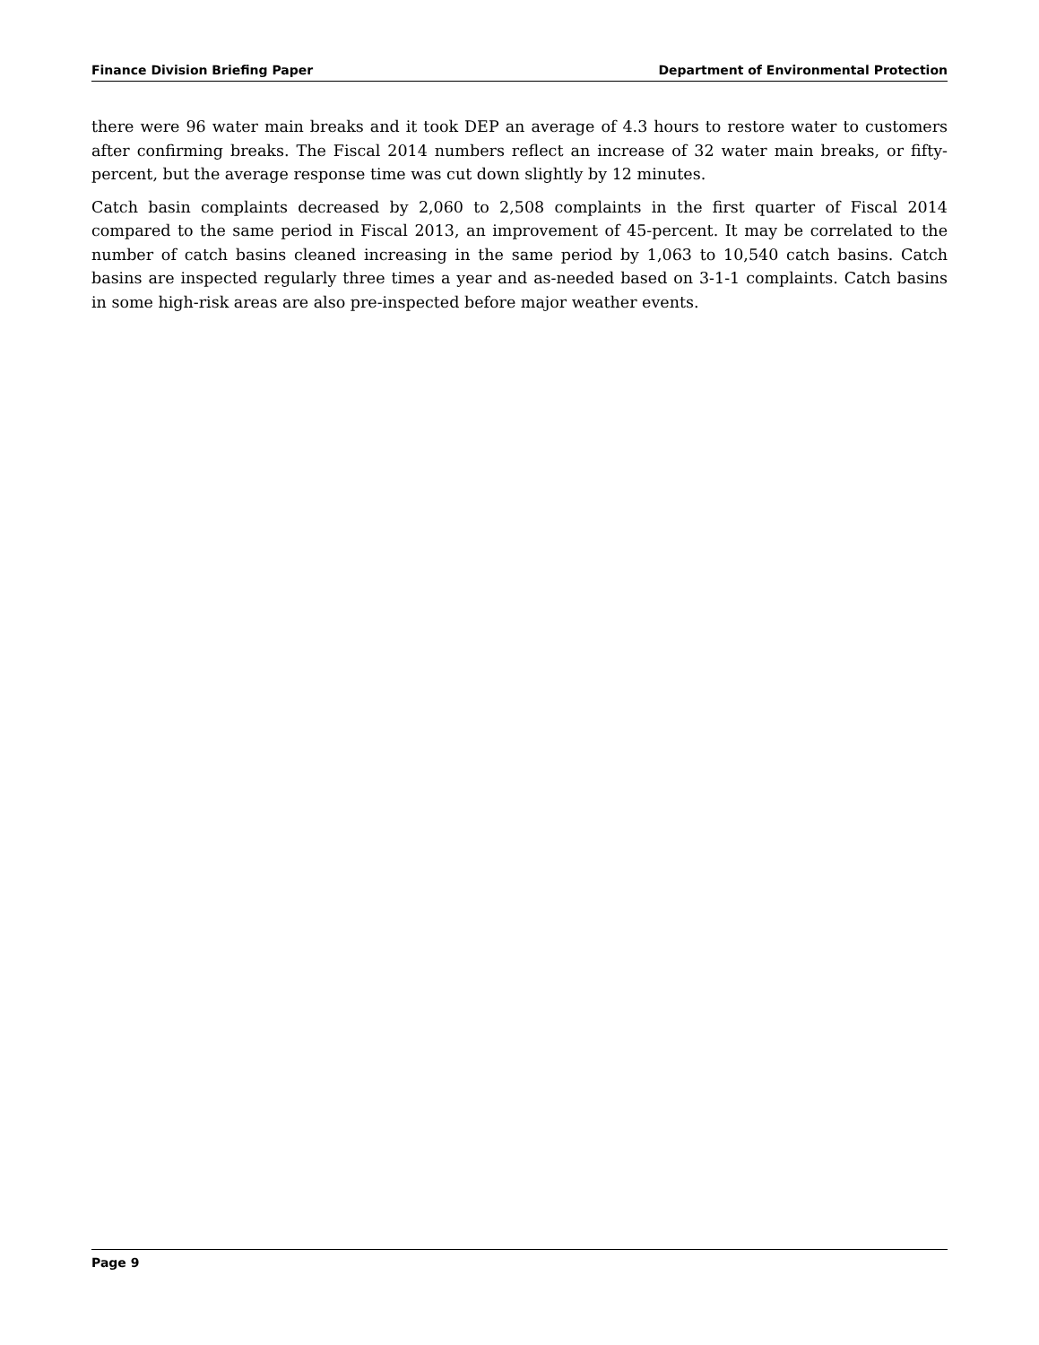Finance Division Briefing Paper Department of Environmental Protection
there were 96 water main breaks and it took DEP an average of 4.3 hours to restore water to customers after confirming breaks. The Fiscal 2014 numbers reflect an increase of 32 water main breaks, or fifty-percent, but the average response time was cut down slightly by 12 minutes.
Catch basin complaints decreased by 2,060 to 2,508 complaints in the first quarter of Fiscal 2014 compared to the same period in Fiscal 2013, an improvement of 45-percent. It may be correlated to the number of catch basins cleaned increasing in the same period by 1,063 to 10,540 catch basins. Catch basins are inspected regularly three times a year and as-needed based on 3-1-1 complaints. Catch basins in some high-risk areas are also pre-inspected before major weather events.
Page 9